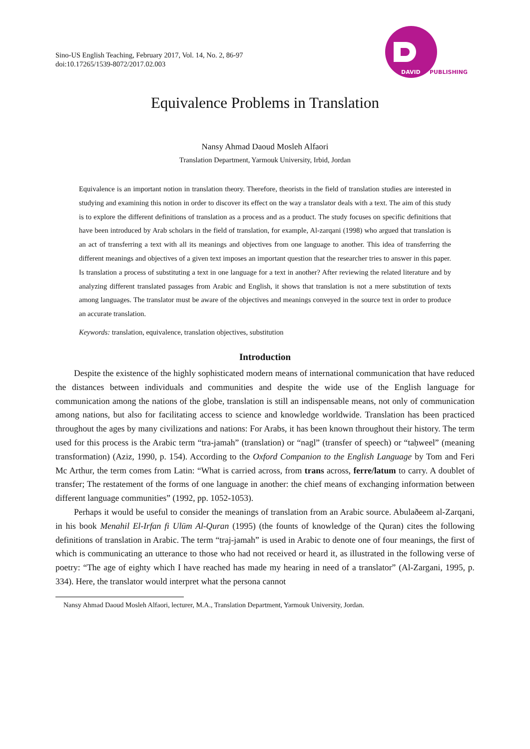Sino-US English Teaching, February 2017, Vol. 14, No. 2, 86-97
doi:10.17265/1539-8072/2017.02.003
DAVID
PUBLISHING
Equivalence Problems in Translation
Nansy Ahmad Daoud Mosleh Alfaori
Translation Department, Yarmouk University, Irbid, Jordan
Equivalence is an important notion in translation theory. Therefore, theorists in the field of translation studies are interested in studying and examining this notion in order to discover its effect on the way a translator deals with a text. The aim of this study is to explore the different definitions of translation as a process and as a product. The study focuses on specific definitions that have been introduced by Arab scholars in the field of translation, for example, Al-zarqani (1998) who argued that translation is an act of transferring a text with all its meanings and objectives from one language to another. This idea of transferring the different meanings and objectives of a given text imposes an important question that the researcher tries to answer in this paper. Is translation a process of substituting a text in one language for a text in another? After reviewing the related literature and by analyzing different translated passages from Arabic and English, it shows that translation is not a mere substitution of texts among languages. The translator must be aware of the objectives and meanings conveyed in the source text in order to produce an accurate translation.
Keywords: translation, equivalence, translation objectives, substitution
Introduction
Despite the existence of the highly sophisticated modern means of international communication that have reduced the distances between individuals and communities and despite the wide use of the English language for communication among the nations of the globe, translation is still an indispensable means, not only of communication among nations, but also for facilitating access to science and knowledge worldwide. Translation has been practiced throughout the ages by many civilizations and nations: For Arabs, it has been known throughout their history. The term used for this process is the Arabic term “tra-jamah” (translation) or “nagl” (transfer of speech) or “taḥweel” (meaning transformation) (Aziz, 1990, p. 154). According to the Oxford Companion to the English Language by Tom and Feri Mc Arthur, the term comes from Latin: “What is carried across, from trans across, ferre/latum to carry. A doublet of transfer; The restatement of the forms of one language in another: the chief means of exchanging information between different language communities” (1992, pp. 1052-1053).
Perhaps it would be useful to consider the meanings of translation from an Arabic source. Abulaðeem al-Zarqani, in his book Menahil El-Irfan fi Ulūm Al-Quran (1995) (the founts of knowledge of the Quran) cites the following definitions of translation in Arabic. The term “traj-jamah” is used in Arabic to denote one of four meanings, the first of which is communicating an utterance to those who had not received or heard it, as illustrated in the following verse of poetry: “The age of eighty which I have reached has made my hearing in need of a translator” (Al-Zargani, 1995, p. 334). Here, the translator would interpret what the persona cannot
Nansy Ahmad Daoud Mosleh Alfaori, lecturer, M.A., Translation Department, Yarmouk University, Jordan.